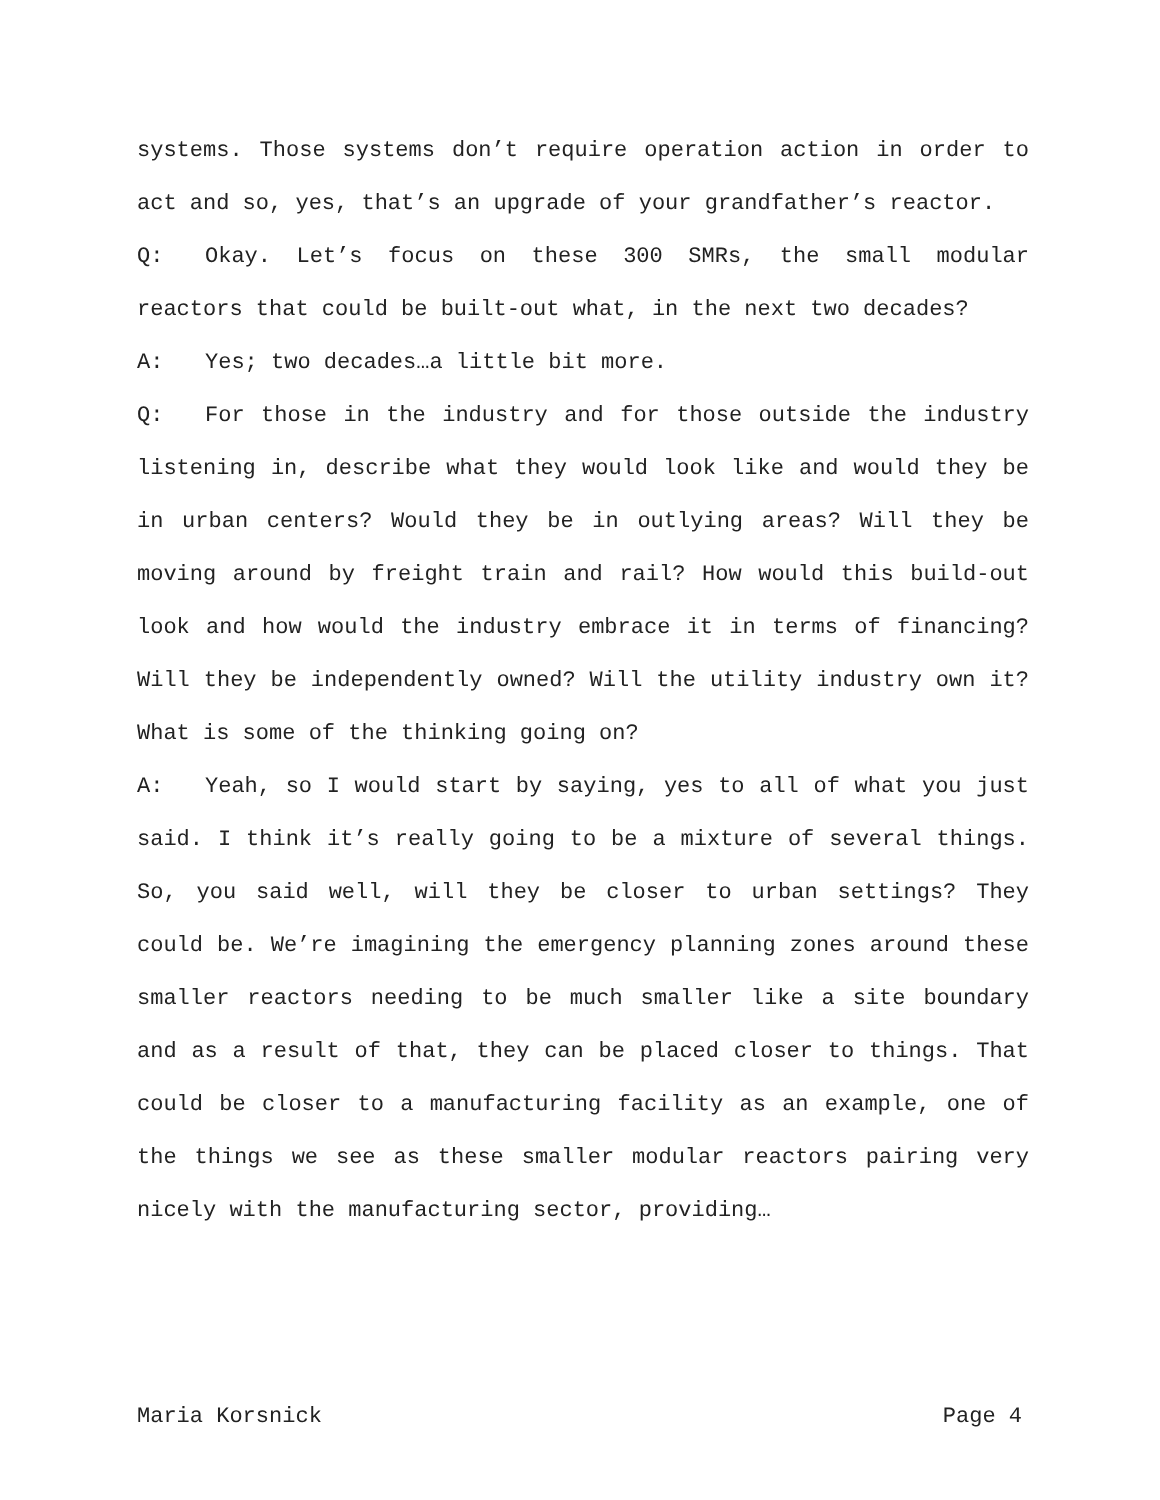systems. Those systems don’t require operation action in order to act and so, yes, that’s an upgrade of your grandfather’s reactor.
Q: Okay. Let’s focus on these 300 SMRs, the small modular reactors that could be built-out what, in the next two decades?
A: Yes; two decades…a little bit more.
Q: For those in the industry and for those outside the industry listening in, describe what they would look like and would they be in urban centers? Would they be in outlying areas? Will they be moving around by freight train and rail? How would this build-out look and how would the industry embrace it in terms of financing? Will they be independently owned? Will the utility industry own it? What is some of the thinking going on?
A: Yeah, so I would start by saying, yes to all of what you just said. I think it’s really going to be a mixture of several things. So, you said well, will they be closer to urban settings? They could be. We’re imagining the emergency planning zones around these smaller reactors needing to be much smaller like a site boundary and as a result of that, they can be placed closer to things. That could be closer to a manufacturing facility as an example, one of the things we see as these smaller modular reactors pairing very nicely with the manufacturing sector, providing…
Maria Korsnick Page 4